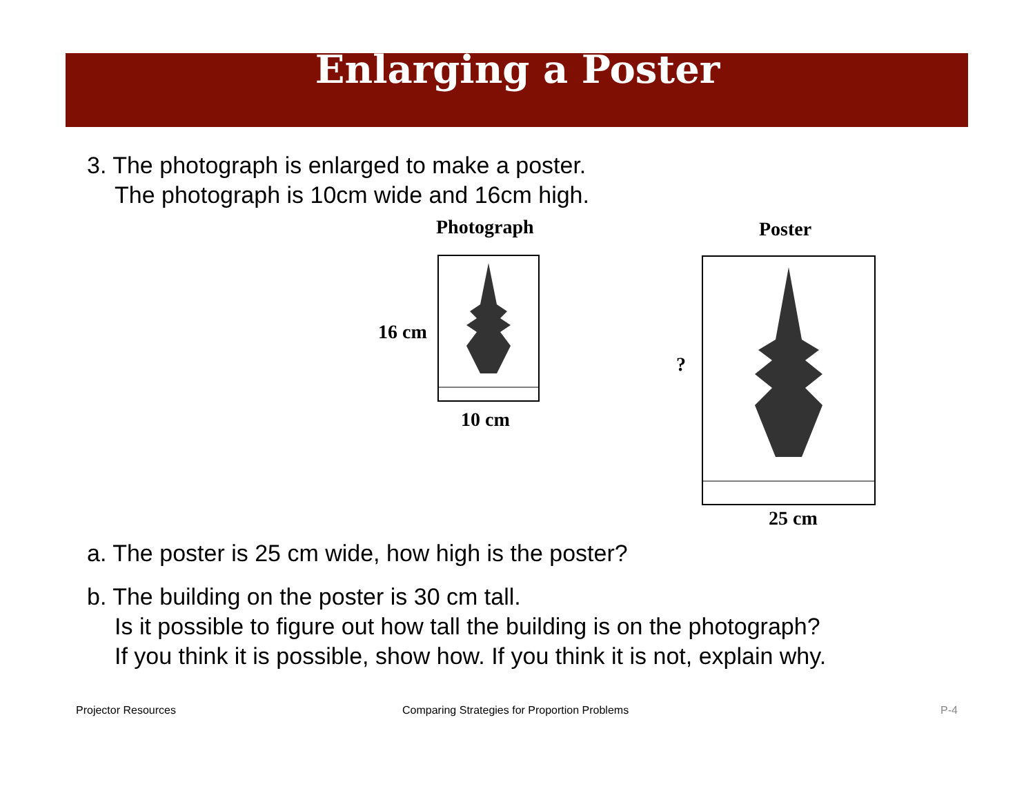Enlarging a Poster
3. The photograph is enlarged to make a poster.
The photograph is 10cm wide and 16cm high.
Photograph Poster
16 cm
10 cm
?
25 cm
a. The poster is 25 cm wide, how high is the poster?
b. The building on the poster is 30 cm tall.
Is it possible to figure out how tall the building is on the photograph?
If you think it is possible, show how. If you think it is not, explain why.
Projector Resources
Comparing Strategies for Proportion Problems
P-4